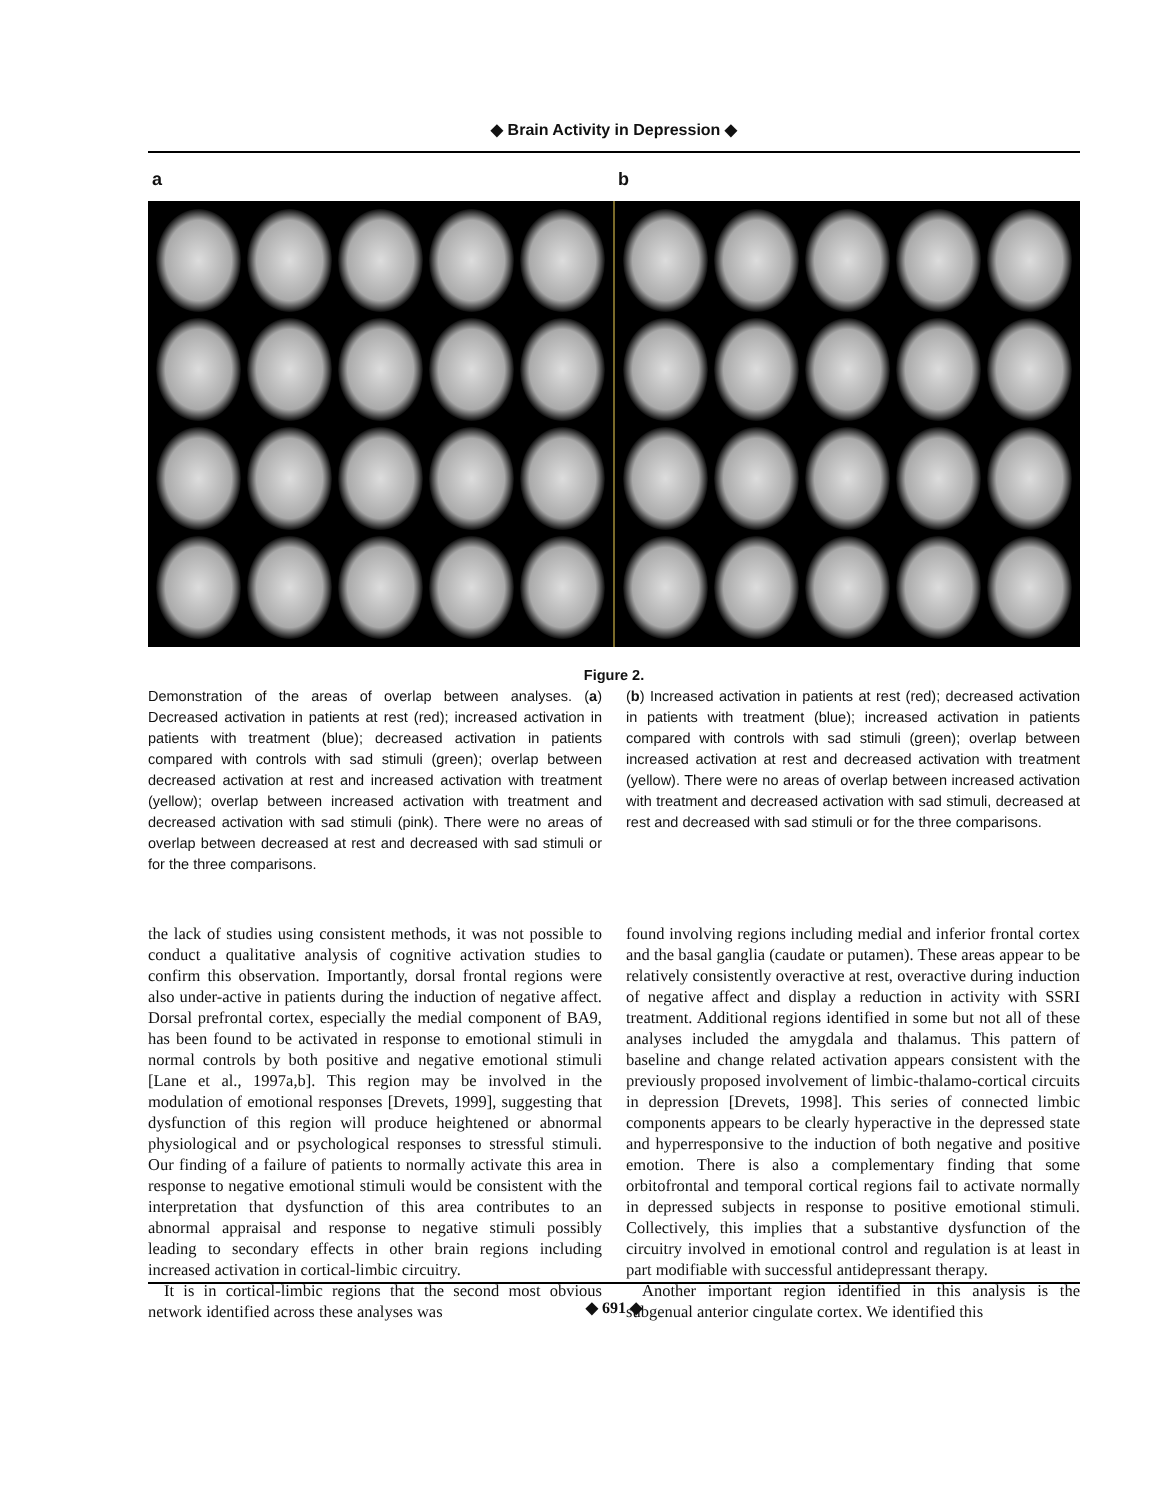◆ Brain Activity in Depression ◆
a b
Figure 2.
Demonstration of the areas of overlap between analyses. (a) Decreased activation in patients at rest (red); increased activation in patients with treatment (blue); decreased activation in patients compared with controls with sad stimuli (green); overlap between decreased activation at rest and increased activation with treatment (yellow); overlap between increased activation with treatment and decreased activation with sad stimuli (pink). There were no areas of overlap between decreased at rest and decreased with sad stimuli or for the three comparisons.
(b) Increased activation in patients at rest (red); decreased activation in patients with treatment (blue); increased activation in patients compared with controls with sad stimuli (green); overlap between increased activation at rest and decreased activation with treatment (yellow). There were no areas of overlap between increased activation with treatment and decreased activation with sad stimuli, decreased at rest and decreased with sad stimuli or for the three comparisons.
the lack of studies using consistent methods, it was not possible to conduct a qualitative analysis of cognitive activation studies to confirm this observation. Importantly, dorsal frontal regions were also under-active in patients during the induction of negative affect. Dorsal prefrontal cortex, especially the medial component of BA9, has been found to be activated in response to emotional stimuli in normal controls by both positive and negative emotional stimuli [Lane et al., 1997a,b]. This region may be involved in the modulation of emotional responses [Drevets, 1999], suggesting that dysfunction of this region will produce heightened or abnormal physiological and or psychological responses to stressful stimuli. Our finding of a failure of patients to normally activate this area in response to negative emotional stimuli would be consistent with the interpretation that dysfunction of this area contributes to an abnormal appraisal and response to negative stimuli possibly leading to secondary effects in other brain regions including increased activation in cortical-limbic circuitry.
It is in cortical-limbic regions that the second most obvious network identified across these analyses was
found involving regions including medial and inferior frontal cortex and the basal ganglia (caudate or putamen). These areas appear to be relatively consistently overactive at rest, overactive during induction of negative affect and display a reduction in activity with SSRI treatment. Additional regions identified in some but not all of these analyses included the amygdala and thalamus. This pattern of baseline and change related activation appears consistent with the previously proposed involvement of limbic-thalamo-cortical circuits in depression [Drevets, 1998]. This series of connected limbic components appears to be clearly hyperactive in the depressed state and hyperresponsive to the induction of both negative and positive emotion. There is also a complementary finding that some orbitofrontal and temporal cortical regions fail to activate normally in depressed subjects in response to positive emotional stimuli. Collectively, this implies that a substantive dysfunction of the circuitry involved in emotional control and regulation is at least in part modifiable with successful antidepressant therapy.
Another important region identified in this analysis is the subgenual anterior cingulate cortex. We identified this
◆ 691 ◆